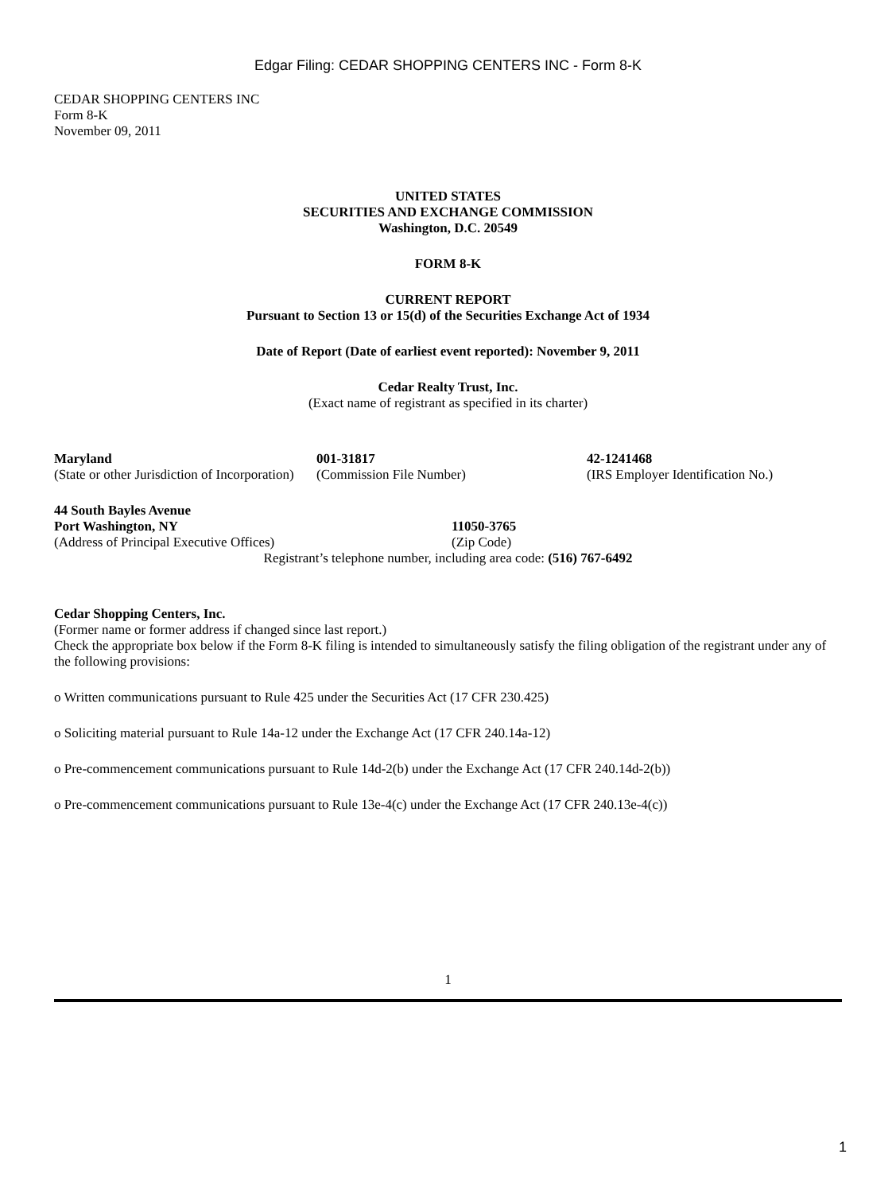Edgar Filing: CEDAR SHOPPING CENTERS INC - Form 8-K
CEDAR SHOPPING CENTERS INC
Form 8-K
November 09, 2011
UNITED STATES
SECURITIES AND EXCHANGE COMMISSION
Washington, D.C. 20549
FORM 8-K
CURRENT REPORT
Pursuant to Section 13 or 15(d) of the Securities Exchange Act of 1934
Date of Report (Date of earliest event reported): November 9, 2011
Cedar Realty Trust, Inc.
(Exact name of registrant as specified in its charter)
| Maryland | 001-31817 | 42-1241468 |
| (State or other Jurisdiction of Incorporation) | (Commission File Number) | (IRS Employer Identification No.) |
| 44 South Bayles Avenue | |
| Port Washington, NY | 11050-3765 |
| (Address of Principal Executive Offices) | (Zip Code) |
Registrant’s telephone number, including area code: (516) 767-6492
Cedar Shopping Centers, Inc.
(Former name or former address if changed since last report.)
Check the appropriate box below if the Form 8-K filing is intended to simultaneously satisfy the filing obligation of the registrant under any of the following provisions:
o Written communications pursuant to Rule 425 under the Securities Act (17 CFR 230.425)
o Soliciting material pursuant to Rule 14a-12 under the Exchange Act (17 CFR 240.14a-12)
o Pre-commencement communications pursuant to Rule 14d-2(b) under the Exchange Act (17 CFR 240.14d-2(b))
o Pre-commencement communications pursuant to Rule 13e-4(c) under the Exchange Act (17 CFR 240.13e-4(c))
1
1